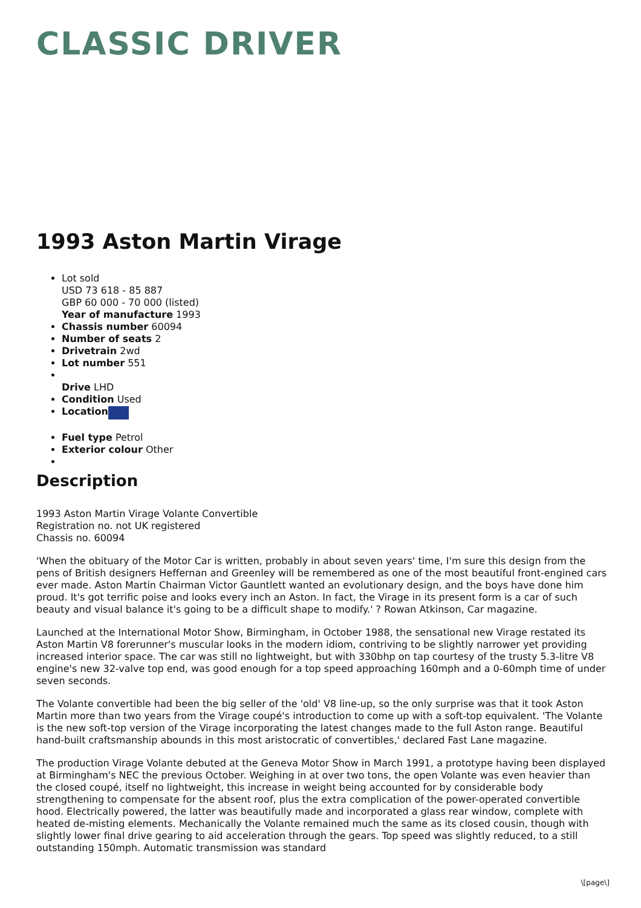CLASSIC DRIVER
1993 Aston Martin Virage
Lot sold
USD 73 618 - 85 887
GBP 60 000 - 70 000 (listed)
Year of manufacture 1993
Chassis number 60094
Number of seats 2
Drivetrain 2wd
Lot number 551
Drive LHD
Condition Used
Location
Fuel type Petrol
Exterior colour Other
Description
1993 Aston Martin Virage Volante Convertible
Registration no. not UK registered
Chassis no. 60094
'When the obituary of the Motor Car is written, probably in about seven years' time, I'm sure this design from the pens of British designers Heffernan and Greenley will be remembered as one of the most beautiful front-engined cars ever made. Aston Martin Chairman Victor Gauntlett wanted an evolutionary design, and the boys have done him proud. It's got terrific poise and looks every inch an Aston. In fact, the Virage in its present form is a car of such beauty and visual balance it's going to be a difficult shape to modify.' ? Rowan Atkinson, Car magazine.
Launched at the International Motor Show, Birmingham, in October 1988, the sensational new Virage restated its Aston Martin V8 forerunner's muscular looks in the modern idiom, contriving to be slightly narrower yet providing increased interior space. The car was still no lightweight, but with 330bhp on tap courtesy of the trusty 5.3-litre V8 engine's new 32-valve top end, was good enough for a top speed approaching 160mph and a 0-60mph time of under seven seconds.
The Volante convertible had been the big seller of the 'old' V8 line-up, so the only surprise was that it took Aston Martin more than two years from the Virage coupé's introduction to come up with a soft-top equivalent. 'The Volante is the new soft-top version of the Virage incorporating the latest changes made to the full Aston range. Beautiful hand-built craftsmanship abounds in this most aristocratic of convertibles,' declared Fast Lane magazine.
The production Virage Volante debuted at the Geneva Motor Show in March 1991, a prototype having been displayed at Birmingham's NEC the previous October. Weighing in at over two tons, the open Volante was even heavier than the closed coupé, itself no lightweight, this increase in weight being accounted for by considerable body strengthening to compensate for the absent roof, plus the extra complication of the power-operated convertible hood. Electrically powered, the latter was beautifully made and incorporated a glass rear window, complete with heated de-misting elements. Mechanically the Volante remained much the same as its closed cousin, though with slightly lower final drive gearing to aid acceleration through the gears. Top speed was slightly reduced, to a still outstanding 150mph. Automatic transmission was standard
\[page\]